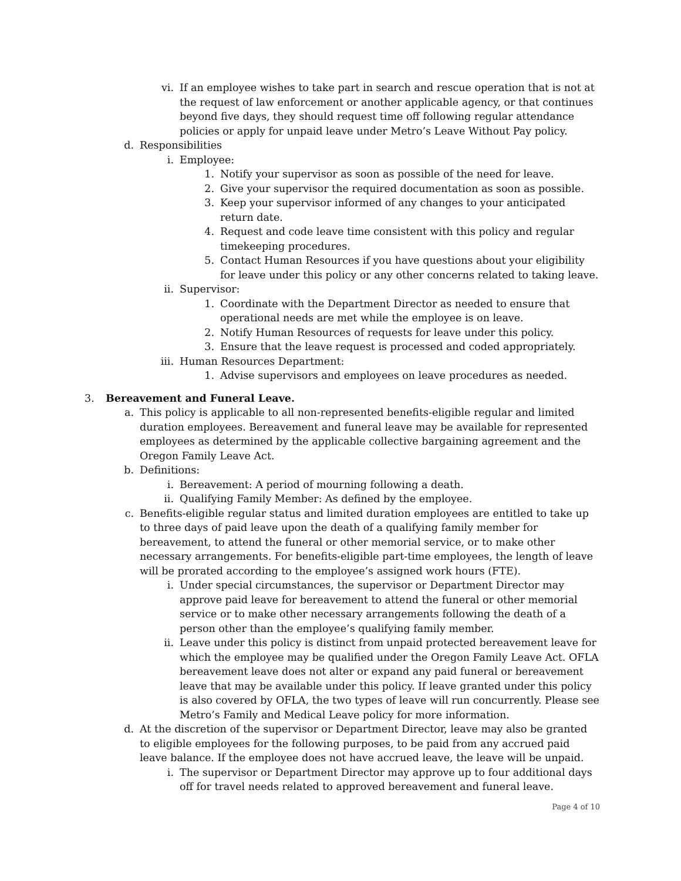vi. If an employee wishes to take part in search and rescue operation that is not at the request of law enforcement or another applicable agency, or that continues beyond five days, they should request time off following regular attendance policies or apply for unpaid leave under Metro’s Leave Without Pay policy.
d. Responsibilities
i. Employee:
1. Notify your supervisor as soon as possible of the need for leave.
2. Give your supervisor the required documentation as soon as possible.
3. Keep your supervisor informed of any changes to your anticipated return date.
4. Request and code leave time consistent with this policy and regular timekeeping procedures.
5. Contact Human Resources if you have questions about your eligibility for leave under this policy or any other concerns related to taking leave.
ii. Supervisor:
1. Coordinate with the Department Director as needed to ensure that operational needs are met while the employee is on leave.
2. Notify Human Resources of requests for leave under this policy.
3. Ensure that the leave request is processed and coded appropriately.
iii. Human Resources Department:
1. Advise supervisors and employees on leave procedures as needed.
3. Bereavement and Funeral Leave.
a. This policy is applicable to all non-represented benefits-eligible regular and limited duration employees. Bereavement and funeral leave may be available for represented employees as determined by the applicable collective bargaining agreement and the Oregon Family Leave Act.
b. Definitions:
i. Bereavement: A period of mourning following a death.
ii. Qualifying Family Member: As defined by the employee.
c. Benefits-eligible regular status and limited duration employees are entitled to take up to three days of paid leave upon the death of a qualifying family member for bereavement, to attend the funeral or other memorial service, or to make other necessary arrangements. For benefits-eligible part-time employees, the length of leave will be prorated according to the employee’s assigned work hours (FTE).
i. Under special circumstances, the supervisor or Department Director may approve paid leave for bereavement to attend the funeral or other memorial service or to make other necessary arrangements following the death of a person other than the employee’s qualifying family member.
ii. Leave under this policy is distinct from unpaid protected bereavement leave for which the employee may be qualified under the Oregon Family Leave Act. OFLA bereavement leave does not alter or expand any paid funeral or bereavement leave that may be available under this policy. If leave granted under this policy is also covered by OFLA, the two types of leave will run concurrently. Please see Metro’s Family and Medical Leave policy for more information.
d. At the discretion of the supervisor or Department Director, leave may also be granted to eligible employees for the following purposes, to be paid from any accrued paid leave balance. If the employee does not have accrued leave, the leave will be unpaid.
i. The supervisor or Department Director may approve up to four additional days off for travel needs related to approved bereavement and funeral leave.
Page 4 of 10